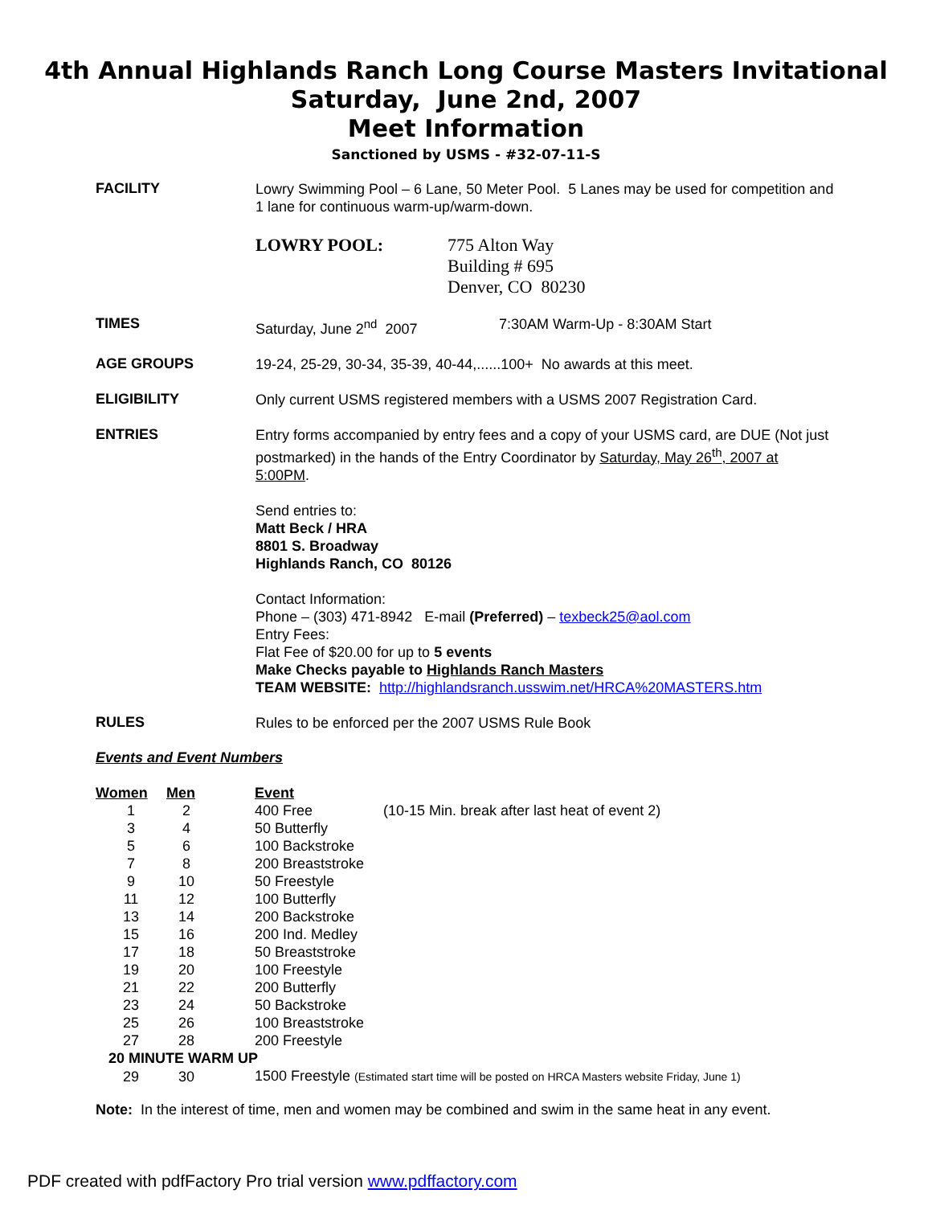4th Annual Highlands Ranch Long Course Masters Invitational
Saturday, June 2nd, 2007
Meet Information
Sanctioned by USMS - #32-07-11-S
FACILITY
Lowry Swimming Pool – 6 Lane, 50 Meter Pool. 5 Lanes may be used for competition and 1 lane for continuous warm-up/warm-down.
LOWRY POOL: 775 Alton Way
Building # 695
Denver, CO 80230
TIMES
Saturday, June 2<sup>nd</sup> 2007 7:30AM Warm-Up - 8:30AM Start
AGE GROUPS
19-24, 25-29, 30-34, 35-39, 40-44,......100+ No awards at this meet.
ELIGIBILITY
Only current USMS registered members with a USMS 2007 Registration Card.
ENTRIES
Entry forms accompanied by entry fees and a copy of your USMS card, are DUE (Not just postmarked) in the hands of the Entry Coordinator by Saturday, May 26<sup>th</sup>, 2007 at 5:00PM.
Send entries to:
Matt Beck / HRA
8801 S. Broadway
Highlands Ranch, CO 80126
Contact Information:
Phone – (303) 471-8942 E-mail (Preferred) – texbeck25@aol.com
Entry Fees:
Flat Fee of $20.00 for up to 5 events
Make Checks payable to Highlands Ranch Masters
TEAM WEBSITE: http://highlandsranch.usswim.net/HRCA%20MASTERS.htm
RULES
Rules to be enforced per the 2007 USMS Rule Book
Events and Event Numbers
| Women | Men | Event | |
| --- | --- | --- | --- |
| 1 | 2 | 400 Free | (10-15 Min. break after last heat of event 2) |
| 3 | 4 | 50 Butterfly | |
| 5 | 6 | 100 Backstroke | |
| 7 | 8 | 200 Breaststroke | |
| 9 | 10 | 50 Freestyle | |
| 11 | 12 | 100 Butterfly | |
| 13 | 14 | 200 Backstroke | |
| 15 | 16 | 200 Ind. Medley | |
| 17 | 18 | 50 Breaststroke | |
| 19 | 20 | 100 Freestyle | |
| 21 | 22 | 200 Butterfly | |
| 23 | 24 | 50 Backstroke | |
| 25 | 26 | 100 Breaststroke | |
| 27 | 28 | 200 Freestyle | |
| 20 MINUTE WARM UP | | | |
| 29 | 30 | 1500 Freestyle (Estimated start time will be posted on HRCA Masters website Friday, June 1) | |
Note: In the interest of time, men and women may be combined and swim in the same heat in any event.
PDF created with pdfFactory Pro trial version www.pdffactory.com